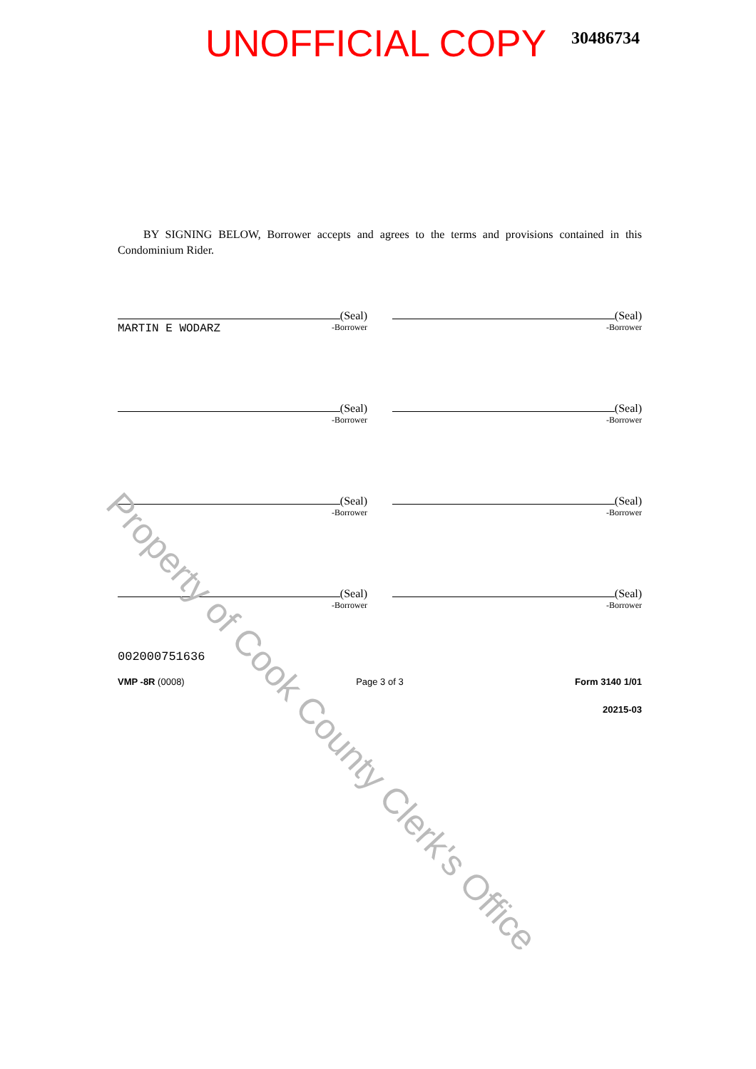UNOFFICIAL COPY
30486734
BY SIGNING BELOW, Borrower accepts and agrees to the terms and provisions contained in this Condominium Rider.
(Seal)
MARTIN E WODARZ
-Borrower
(Seal)
-Borrower
(Seal)
-Borrower
(Seal)
-Borrower
(Seal)
-Borrower
(Seal)
-Borrower
(Seal)
-Borrower
(Seal)
-Borrower
002000751636
VMP -8R (0008) Page 3 of 3 Form 3140 1/01
20215-03
Property of Cook County Clerk's Office